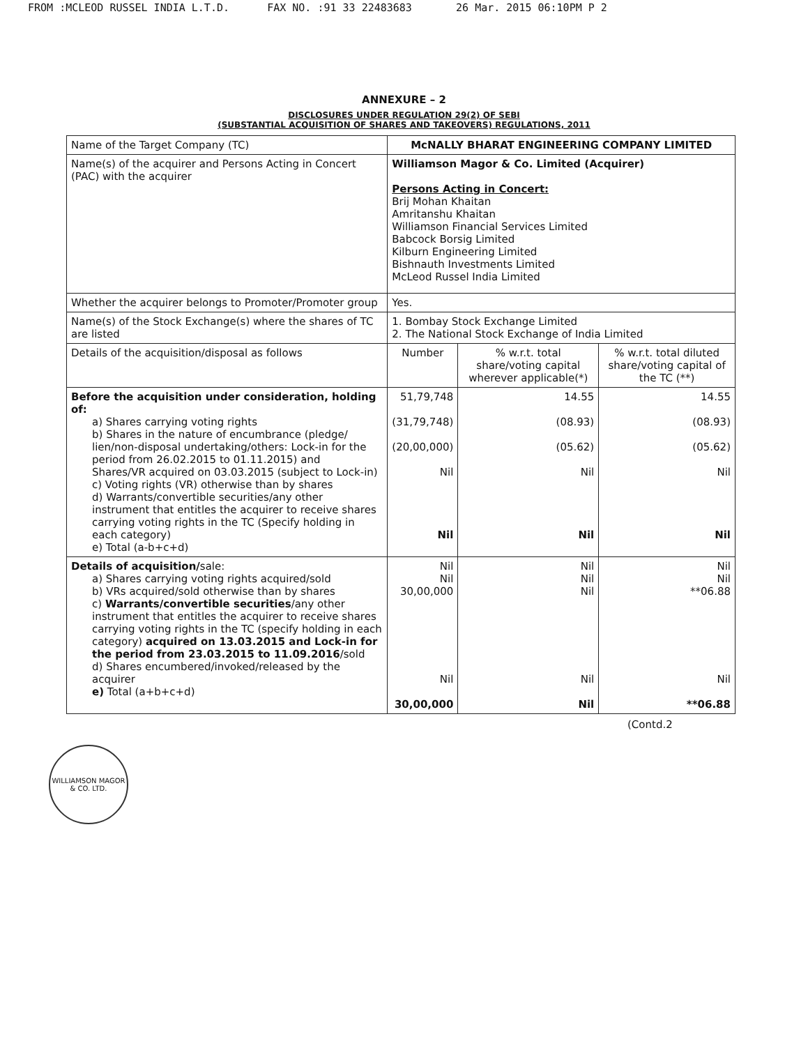FROM :MCLEOD RUSSEL INDIA L.T.D. FAX NO. :91 33 22483683 26 Mar. 2015 06:10PM P 2
ANNEXURE – 2
DISCLOSURES UNDER REGULATION 29(2) OF SEBI
(SUBSTANTIAL ACQUISITION OF SHARES AND TAKEOVERS) REGULATIONS, 2011
| Name of the Target Company (TC) | McNALLY BHARAT ENGINEERING COMPANY LIMITED | | |
| Name(s) of the acquirer and Persons Acting in Concert (PAC) with the acquirer | Williamson Magor & Co. Limited (Acquirer) Persons Acting in Concert: Brij Mohan Khaitan Amritanshu Khaitan Williamson Financial Services Limited Babcock Borsig Limited Kilburn Engineering Limited Bishnauth Investments Limited McLeod Russel India Limited | | |
| Whether the acquirer belongs to Promoter/Promoter group | Yes. | | |
| Name(s) of the Stock Exchange(s) where the shares of TC are listed | 1. Bombay Stock Exchange Limited 2. The National Stock Exchange of India Limited | | |
| Details of the acquisition/disposal as follows | Number | % w.r.t. total share/voting capital wherever applicable(*) | % w.r.t. total diluted share/voting capital of the TC (**) |
| Before the acquisition under consideration, holding of: a) Shares carrying voting rights b) Shares in the nature of encumbrance (pledge/ lien/non-disposal undertaking/others: Lock-in for the period from 26.02.2015 to 01.11.2015) and Shares/VR acquired on 03.03.2015 (subject to Lock-in) c) Voting rights (VR) otherwise than by shares d) Warrants/convertible securities/any other instrument that entitles the acquirer to receive shares carrying voting rights in the TC (Specify holding in each category) e) Total (a-b+c+d) | 51,79,748 (31,79,748) (20,00,000) Nil Nil | 14.55 (08.93) (05.62) Nil Nil | 14.55 (08.93) (05.62) Nil Nil |
| Details of acquisition/ sale: a) Shares carrying voting rights acquired/sold b) VRs acquired/sold otherwise than by shares c) Warrants/convertible securities /any other instrument that entitles the acquirer to receive shares carrying voting rights in the TC (specify holding in each category) acquired on 13.03.2015 and Lock-in for the period from 23.03.2015 to 11.09.2016 /sold d) Shares encumbered/invoked/released by the acquirer e) Total (a+b+c+d) | Nil Nil 30,00,000 Nil 30,00,000 | Nil Nil Nil Nil Nil | Nil Nil **06.88 Nil **06.88 |
(Contd.2
WILLIAMSON MAGOR & CO. LTD.